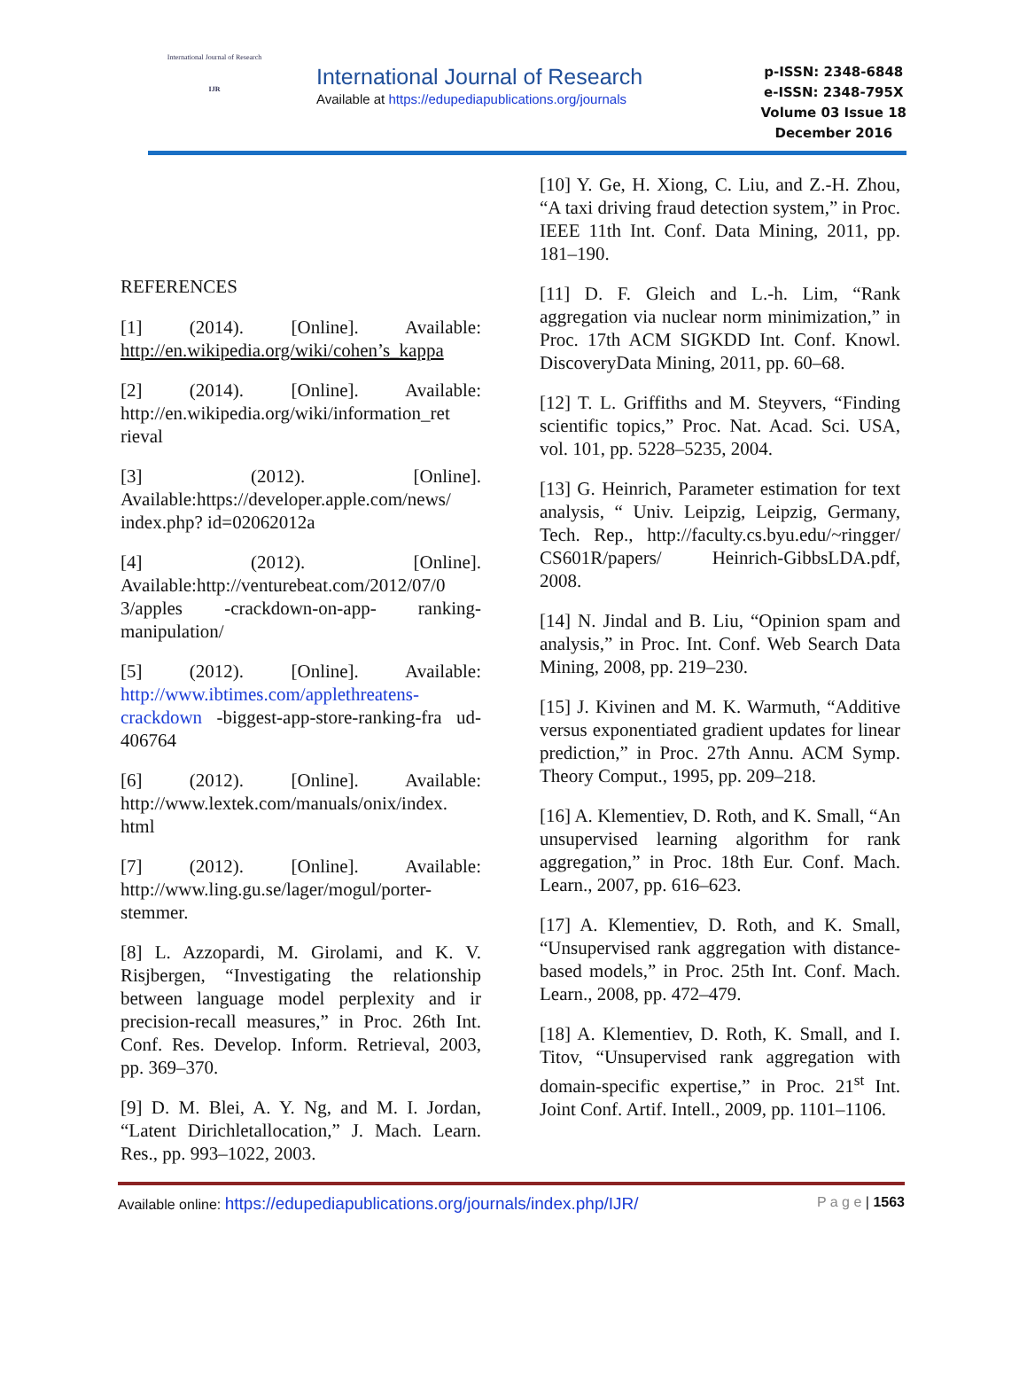International Journal of Research
IJR
International Journal of Research
Available at https://edupediapublications.org/journals
p-ISSN: 2348-6848
e-ISSN: 2348-795X
Volume 03 Issue 18
December 2016
REFERENCES
[1] (2014). [Online]. Available: http://en.wikipedia.org/wiki/cohen’s_kappa
[2] (2014). [Online]. Available: http://en.wikipedia.org/wiki/information_ret rieval
[3] (2012). [Online]. Available:https://developer.apple.com/news/ index.php? id=02062012a
[4] (2012). [Online]. Available:http://venturebeat.com/2012/07/0 3/apples -crackdown-on-app- ranking-manipulation/
[5] (2012). [Online]. Available: http://www.ibtimes.com/applethreatens-crackdown -biggest-app-store-ranking-fra ud-406764
[6] (2012). [Online]. Available: http://www.lextek.com/manuals/onix/index. html
[7] (2012). [Online]. Available: http://www.ling.gu.se/lager/mogul/porter-stemmer.
[8] L. Azzopardi, M. Girolami, and K. V. Risjbergen, “Investigating the relationship between language model perplexity and ir precision-recall measures,” in Proc. 26th Int. Conf. Res. Develop. Inform. Retrieval, 2003, pp. 369–370.
[9] D. M. Blei, A. Y. Ng, and M. I. Jordan, “Latent Dirichletallocation,” J. Mach. Learn. Res., pp. 993–1022, 2003.
[10] Y. Ge, H. Xiong, C. Liu, and Z.-H. Zhou, “A taxi driving fraud detection system,” in Proc. IEEE 11th Int. Conf. Data Mining, 2011, pp. 181–190.
[11] D. F. Gleich and L.-h. Lim, “Rank aggregation via nuclear norm minimization,” in Proc. 17th ACM SIGKDD Int. Conf. Knowl. DiscoveryData Mining, 2011, pp. 60–68.
[12] T. L. Griffiths and M. Steyvers, “Finding scientific topics,” Proc. Nat. Acad. Sci. USA, vol. 101, pp. 5228–5235, 2004.
[13] G. Heinrich, Parameter estimation for text analysis, “ Univ. Leipzig, Leipzig, Germany, Tech. Rep., http://faculty.cs.byu.edu/~ringger/ CS601R/papers/ Heinrich-GibbsLDA.pdf, 2008.
[14] N. Jindal and B. Liu, “Opinion spam and analysis,” in Proc. Int. Conf. Web Search Data Mining, 2008, pp. 219–230.
[15] J. Kivinen and M. K. Warmuth, “Additive versus exponentiated gradient updates for linear prediction,” in Proc. 27th Annu. ACM Symp. Theory Comput., 1995, pp. 209–218.
[16] A. Klementiev, D. Roth, and K. Small, “An unsupervised learning algorithm for rank aggregation,” in Proc. 18th Eur. Conf. Mach. Learn., 2007, pp. 616–623.
[17] A. Klementiev, D. Roth, and K. Small, “Unsupervised rank aggregation with distance-based models,” in Proc. 25th Int. Conf. Mach. Learn., 2008, pp. 472–479.
[18] A. Klementiev, D. Roth, K. Small, and I. Titov, “Unsupervised rank aggregation with domain-specific expertise,” in Proc. 21<sup>st</sup> Int. Joint Conf. Artif. Intell., 2009, pp. 1101–1106.
Available online: https://edupediapublications.org/journals/index.php/IJR/ P a g e | 1563